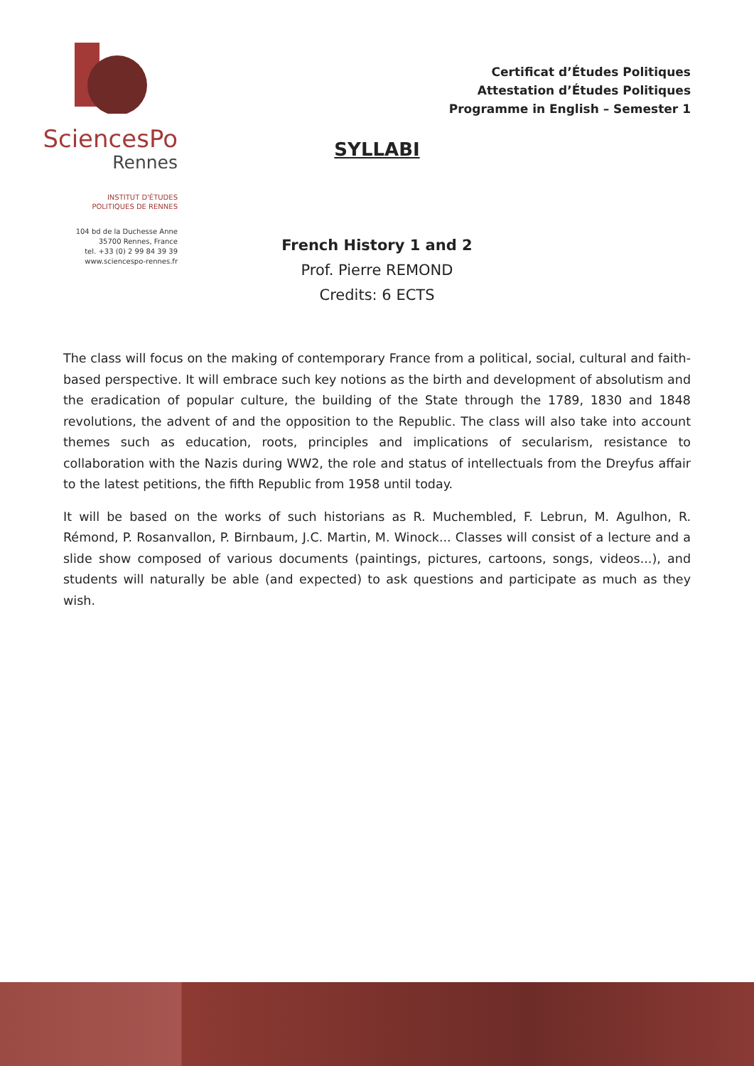SciencesPo
Rennes
INSTITUT D'ÉTUDES
POLITIQUES DE RENNES
104 bd de la Duchesse Anne
35700 Rennes, France
tel. +33 (0) 2 99 84 39 39
www.sciencespo-rennes.fr
Certificat d’Études Politiques
Attestation d’Études Politiques
Programme in English – Semester 1
SYLLABI
French History 1 and 2
Prof. Pierre REMOND
Credits: 6 ECTS
The class will focus on the making of contemporary France from a political, social, cultural and faith-based perspective. It will embrace such key notions as the birth and development of absolutism and the eradication of popular culture, the building of the State through the 1789, 1830 and 1848 revolutions, the advent of and the opposition to the Republic. The class will also take into account themes such as education, roots, principles and implications of secularism, resistance to collaboration with the Nazis during WW2, the role and status of intellectuals from the Dreyfus affair to the latest petitions, the fifth Republic from 1958 until today.
It will be based on the works of such historians as R. Muchembled, F. Lebrun, M. Agulhon, R. Rémond, P. Rosanvallon, P. Birnbaum, J.C. Martin, M. Winock... Classes will consist of a lecture and a slide show composed of various documents (paintings, pictures, cartoons, songs, videos...), and students will naturally be able (and expected) to ask questions and participate as much as they wish.